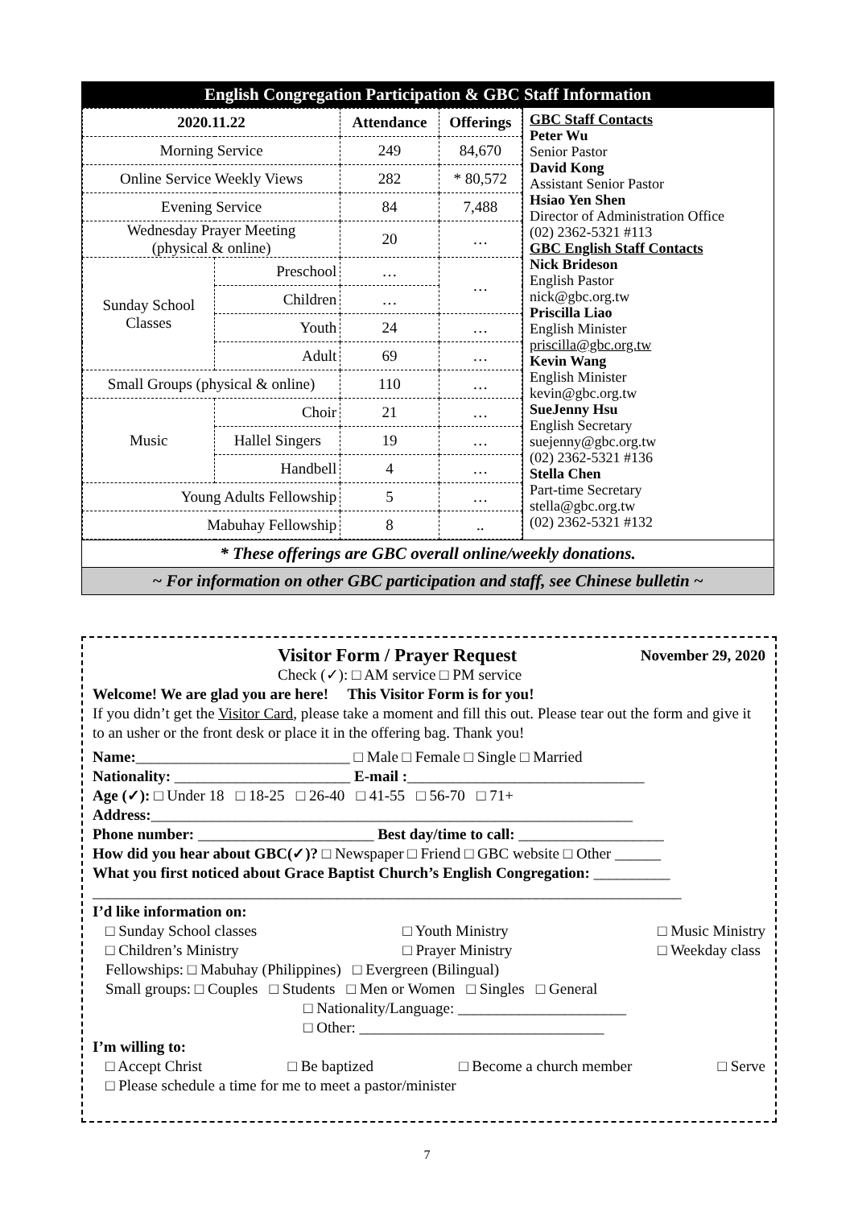English Congregation Participation & GBC Staff Information
| 2020.11.22 | | Attendance | Offerings |
| --- | --- | --- | --- |
| Morning Service | | 249 | 84,670 |
| Online Service Weekly Views | | 282 | * 80,572 |
| Evening Service | | 84 | 7,488 |
| Wednesday Prayer Meeting (physical & online) | | 20 | … |
| Sunday School Classes | Preschool | … | … |
| | Children | … | |
| | Youth | 24 | … |
| | Adult | 69 | … |
| Small Groups (physical & online) | | 110 | … |
| Music | Choir | 21 | … |
| | Hallel Singers | 19 | … |
| | Handbell | 4 | … |
| Young Adults Fellowship | | 5 | … |
| Mabuhay Fellowship | | 8 | .. |
GBC Staff Contacts
Peter Wu
Senior Pastor
David Kong
Assistant Senior Pastor
Hsiao Yen Shen
Director of Administration Office
(02) 2362-5321 #113
GBC English Staff Contacts
Nick Brideson
English Pastor
nick@gbc.org.tw
Priscilla Liao
English Minister
priscilla@gbc.org.tw
Kevin Wang
English Minister
kevin@gbc.org.tw
SueJenny Hsu
English Secretary
suejenny@gbc.org.tw
(02) 2362-5321 #136
Stella Chen
Part-time Secretary
stella@gbc.org.tw
(02) 2362-5321 #132
* These offerings are GBC overall online/weekly donations.
~ For information on other GBC participation and staff, see Chinese bulletin ~
Visitor Form / Prayer Request November 29, 2020
Check (✓): □ AM service □ PM service
Welcome! We are glad you are here! This Visitor Form is for you!
If you didn’t get the Visitor Card, please take a moment and fill this out. Please tear out the form and give it to an usher or the front desk or place it in the offering bag. Thank you!
Name:____________________________ □ Male □ Female □ Single □ Married
Nationality: _______________________ E-mail :_______________________________
Age (✓): □ Under 18 □ 18-25 □ 26-40 □ 41-55 □ 56-70 □ 71+
Address:_______________________________________________________________
Phone number: _______________________ Best day/time to call: ___________________
How did you hear about GBC(✓)? □ Newspaper □ Friend □ GBC website □ Other ______
What you first noticed about Grace Baptist Church’s English Congregation: __________
_____________________________________________________________________________
I’d like information on:
□ Sunday School classes
□ Children’s Ministry □ Youth Ministry
□ Prayer Ministry □ Music Ministry
□ Weekday class
Fellowships: □ Mabuhay (Philippines) □ Evergreen (Bilingual)
Small groups: □ Couples □ Students □ Men or Women □ Singles □ General
□ Nationality/Language: ______________________
□ Other: ________________________________
I’m willing to:
□ Accept Christ □ Be baptized □ Become a church member □ Serve
□ Please schedule a time for me to meet a pastor/minister
7